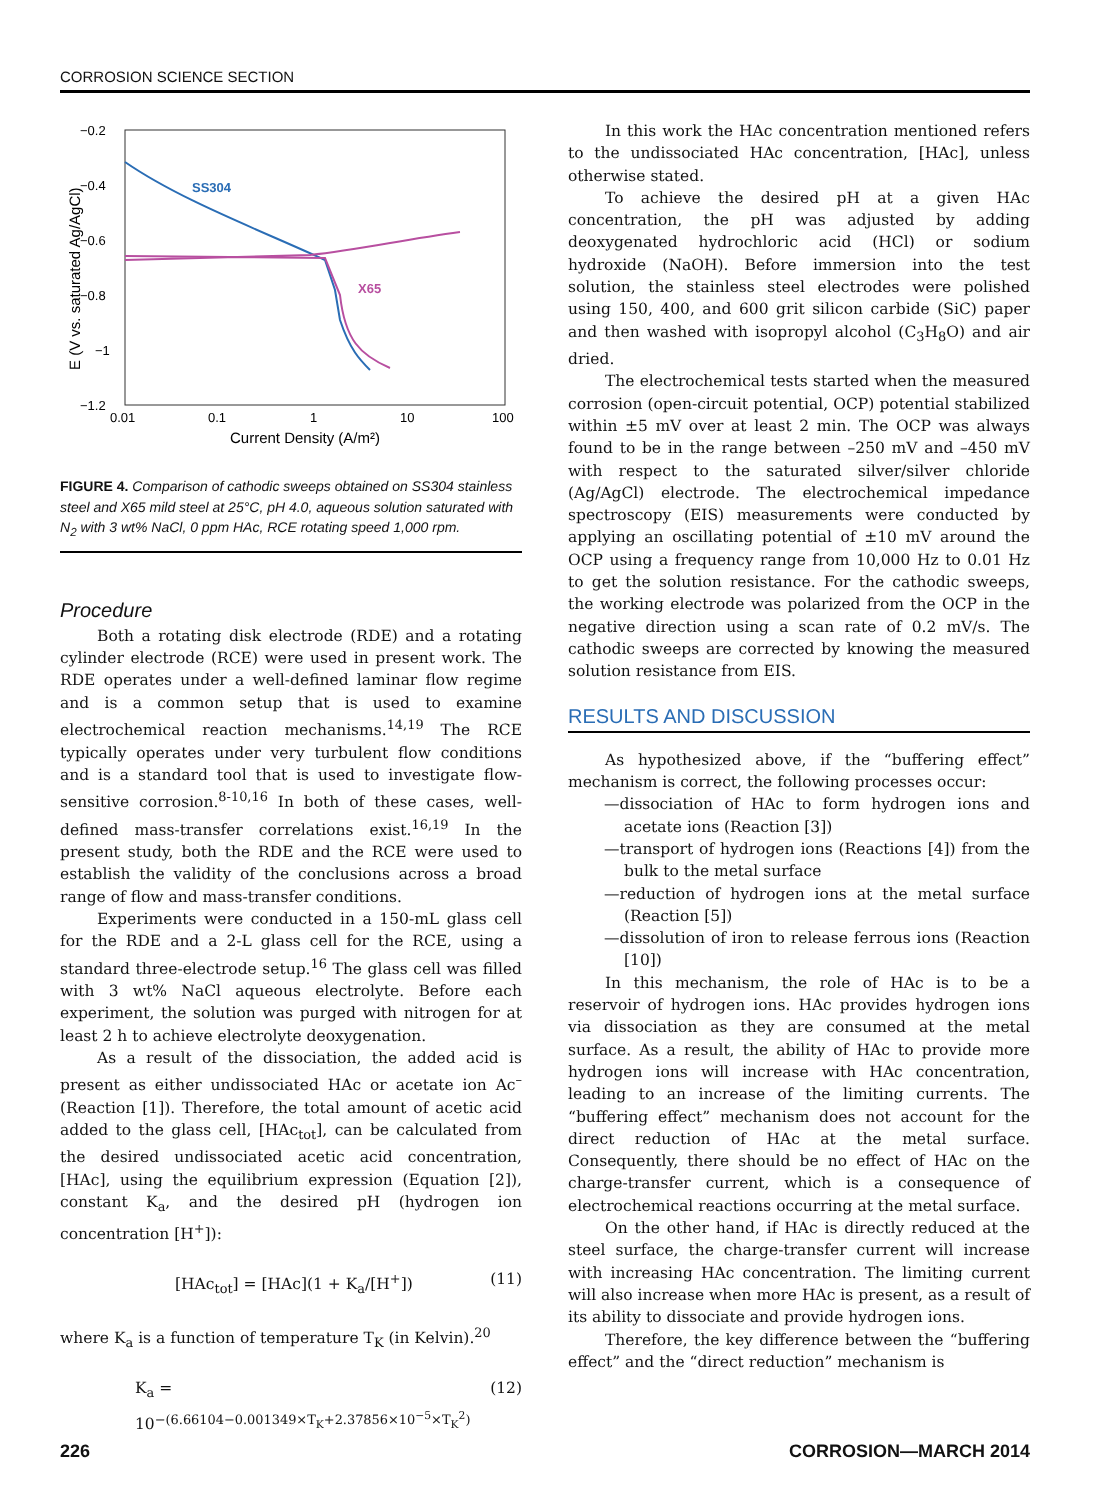CORROSION SCIENCE SECTION
−0.2
−0.4
−0.6
−0.8
−1
−1.2
0.01
0.1
1
10
100
Current Density (A/m²)
E (V vs. saturated Ag/AgCl)
SS304
X65
FIGURE 4. Comparison of cathodic sweeps obtained on SS304 stainless steel and X65 mild steel at 25°C, pH 4.0, aqueous solution saturated with N<sub>2</sub> with 3 wt% NaCl, 0 ppm HAc, RCE rotating speed 1,000 rpm.
Procedure
Both a rotating disk electrode (RDE) and a rotating cylinder electrode (RCE) were used in present work. The RDE operates under a well-defined laminar flow regime and is a common setup that is used to examine electrochemical reaction mechanisms.<sup>14,19</sup> The RCE typically operates under very turbulent flow conditions and is a standard tool that is used to investigate flow-sensitive corrosion.<sup>8-10,16</sup> In both of these cases, well-defined mass-transfer correlations exist.<sup>16,19</sup> In the present study, both the RDE and the RCE were used to establish the validity of the conclusions across a broad range of flow and mass-transfer conditions.
Experiments were conducted in a 150-mL glass cell for the RDE and a 2-L glass cell for the RCE, using a standard three-electrode setup.<sup>16</sup> The glass cell was filled with 3 wt% NaCl aqueous electrolyte. Before each experiment, the solution was purged with nitrogen for at least 2 h to achieve electrolyte deoxygenation.
As a result of the dissociation, the added acid is present as either undissociated HAc or acetate ion Ac<sup>–</sup> (Reaction [1]). Therefore, the total amount of acetic acid added to the glass cell, [HAc<sub>tot</sub>], can be calculated from the desired undissociated acetic acid concentration, [HAc], using the equilibrium expression (Equation [2]), constant K<sub>a</sub>, and the desired pH (hydrogen ion concentration [H<sup>+</sup>]):
[HAc<sub>tot</sub>] = [HAc](1 + K<sub>a</sub>/[H<sup>+</sup>]) (11)
where K<sub>a</sub> is a function of temperature T<sub>K</sub> (in Kelvin).<sup>20</sup>
K<sub>a</sub> = 10<sup>−(6.66104−0.001349×T<sub>K</sub>+2.37856×10<sup>−5</sup>×T<sub>K</sub><sup>2</sup>)</sup> (12)
In this work the HAc concentration mentioned refers to the undissociated HAc concentration, [HAc], unless otherwise stated.
To achieve the desired pH at a given HAc concentration, the pH was adjusted by adding deoxygenated hydrochloric acid (HCl) or sodium hydroxide (NaOH). Before immersion into the test solution, the stainless steel electrodes were polished using 150, 400, and 600 grit silicon carbide (SiC) paper and then washed with isopropyl alcohol (C<sub>3</sub>H<sub>8</sub>O) and air dried.
The electrochemical tests started when the measured corrosion (open-circuit potential, OCP) potential stabilized within ±5 mV over at least 2 min. The OCP was always found to be in the range between –250 mV and –450 mV with respect to the saturated silver/silver chloride (Ag/AgCl) electrode. The electrochemical impedance spectroscopy (EIS) measurements were conducted by applying an oscillating potential of ±10 mV around the OCP using a frequency range from 10,000 Hz to 0.01 Hz to get the solution resistance. For the cathodic sweeps, the working electrode was polarized from the OCP in the negative direction using a scan rate of 0.2 mV/s. The cathodic sweeps are corrected by knowing the measured solution resistance from EIS.
RESULTS AND DISCUSSION
As hypothesized above, if the “buffering effect” mechanism is correct, the following processes occur:
—dissociation of HAc to form hydrogen ions and acetate ions (Reaction [3])
—transport of hydrogen ions (Reactions [4]) from the bulk to the metal surface
—reduction of hydrogen ions at the metal surface (Reaction [5])
—dissolution of iron to release ferrous ions (Reaction [10])
In this mechanism, the role of HAc is to be a reservoir of hydrogen ions. HAc provides hydrogen ions via dissociation as they are consumed at the metal surface. As a result, the ability of HAc to provide more hydrogen ions will increase with HAc concentration, leading to an increase of the limiting currents. The “buffering effect” mechanism does not account for the direct reduction of HAc at the metal surface. Consequently, there should be no effect of HAc on the charge-transfer current, which is a consequence of electrochemical reactions occurring at the metal surface.
On the other hand, if HAc is directly reduced at the steel surface, the charge-transfer current will increase with increasing HAc concentration. The limiting current will also increase when more HAc is present, as a result of its ability to dissociate and provide hydrogen ions.
Therefore, the key difference between the “buffering effect” and the “direct reduction” mechanism is
226 CORROSION—MARCH 2014